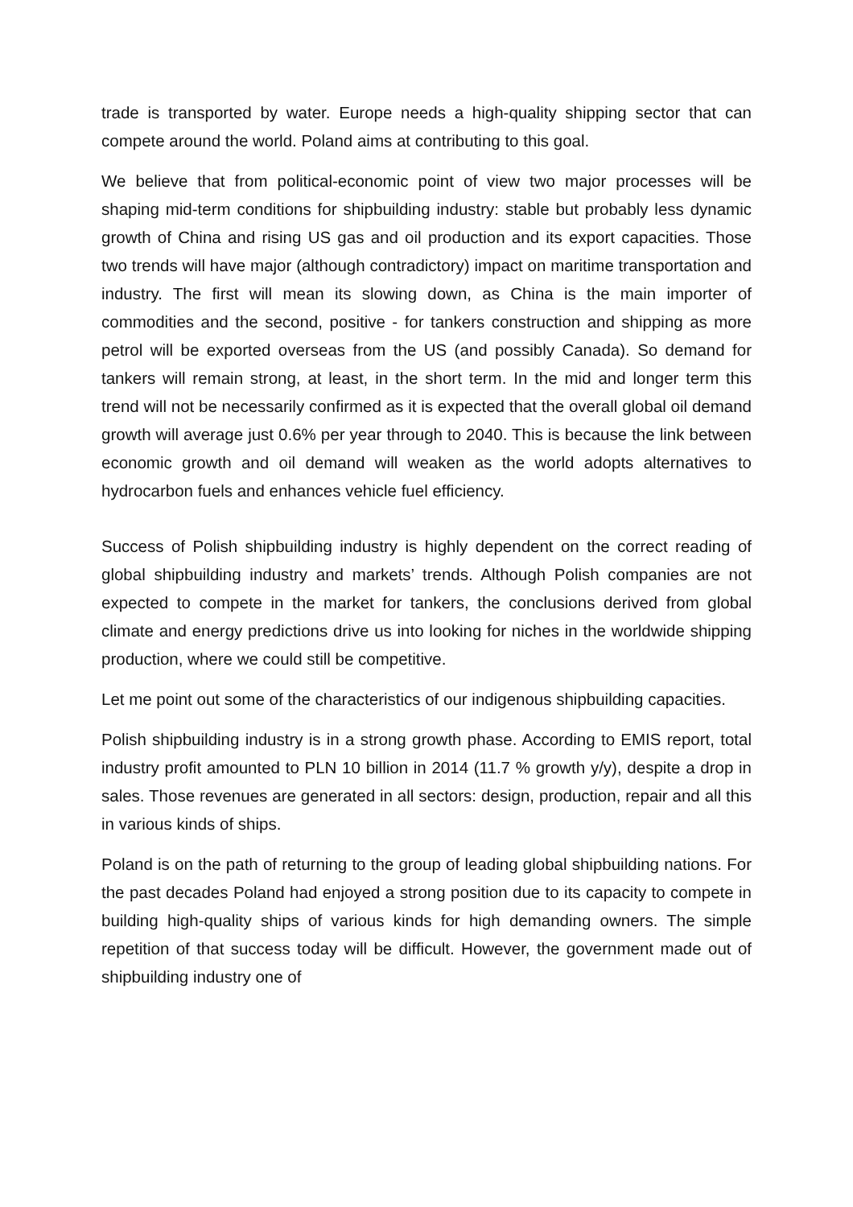trade is transported by water. Europe needs a high-quality shipping sector that can compete around the world. Poland aims at contributing to this goal.
We believe that from political-economic point of view two major processes will be shaping mid-term conditions for shipbuilding industry: stable but probably less dynamic growth of China and rising US gas and oil production and its export capacities. Those two trends will have major (although contradictory) impact on maritime transportation and industry. The first will mean its slowing down, as China is the main importer of commodities and the second, positive - for tankers construction and shipping as more petrol will be exported overseas from the US (and possibly Canada). So demand for tankers will remain strong, at least, in the short term. In the mid and longer term this trend will not be necessarily confirmed as it is expected that the overall global oil demand growth will average just 0.6% per year through to 2040. This is because the link between economic growth and oil demand will weaken as the world adopts alternatives to hydrocarbon fuels and enhances vehicle fuel efficiency.
Success of Polish shipbuilding industry is highly dependent on the correct reading of global shipbuilding industry and markets’ trends. Although Polish companies are not expected to compete in the market for tankers, the conclusions derived from global climate and energy predictions drive us into looking for niches in the worldwide shipping production, where we could still be competitive.
Let me point out some of the characteristics of our indigenous shipbuilding capacities.
Polish shipbuilding industry is in a strong growth phase. According to EMIS report, total industry profit amounted to PLN 10 billion in 2014 (11.7 % growth y/y), despite a drop in sales. Those revenues are generated in all sectors: design, production, repair and all this in various kinds of ships.
Poland is on the path of returning to the group of leading global shipbuilding nations. For the past decades Poland had enjoyed a strong position due to its capacity to compete in building high-quality ships of various kinds for high demanding owners. The simple repetition of that success today will be difficult. However, the government made out of shipbuilding industry one of